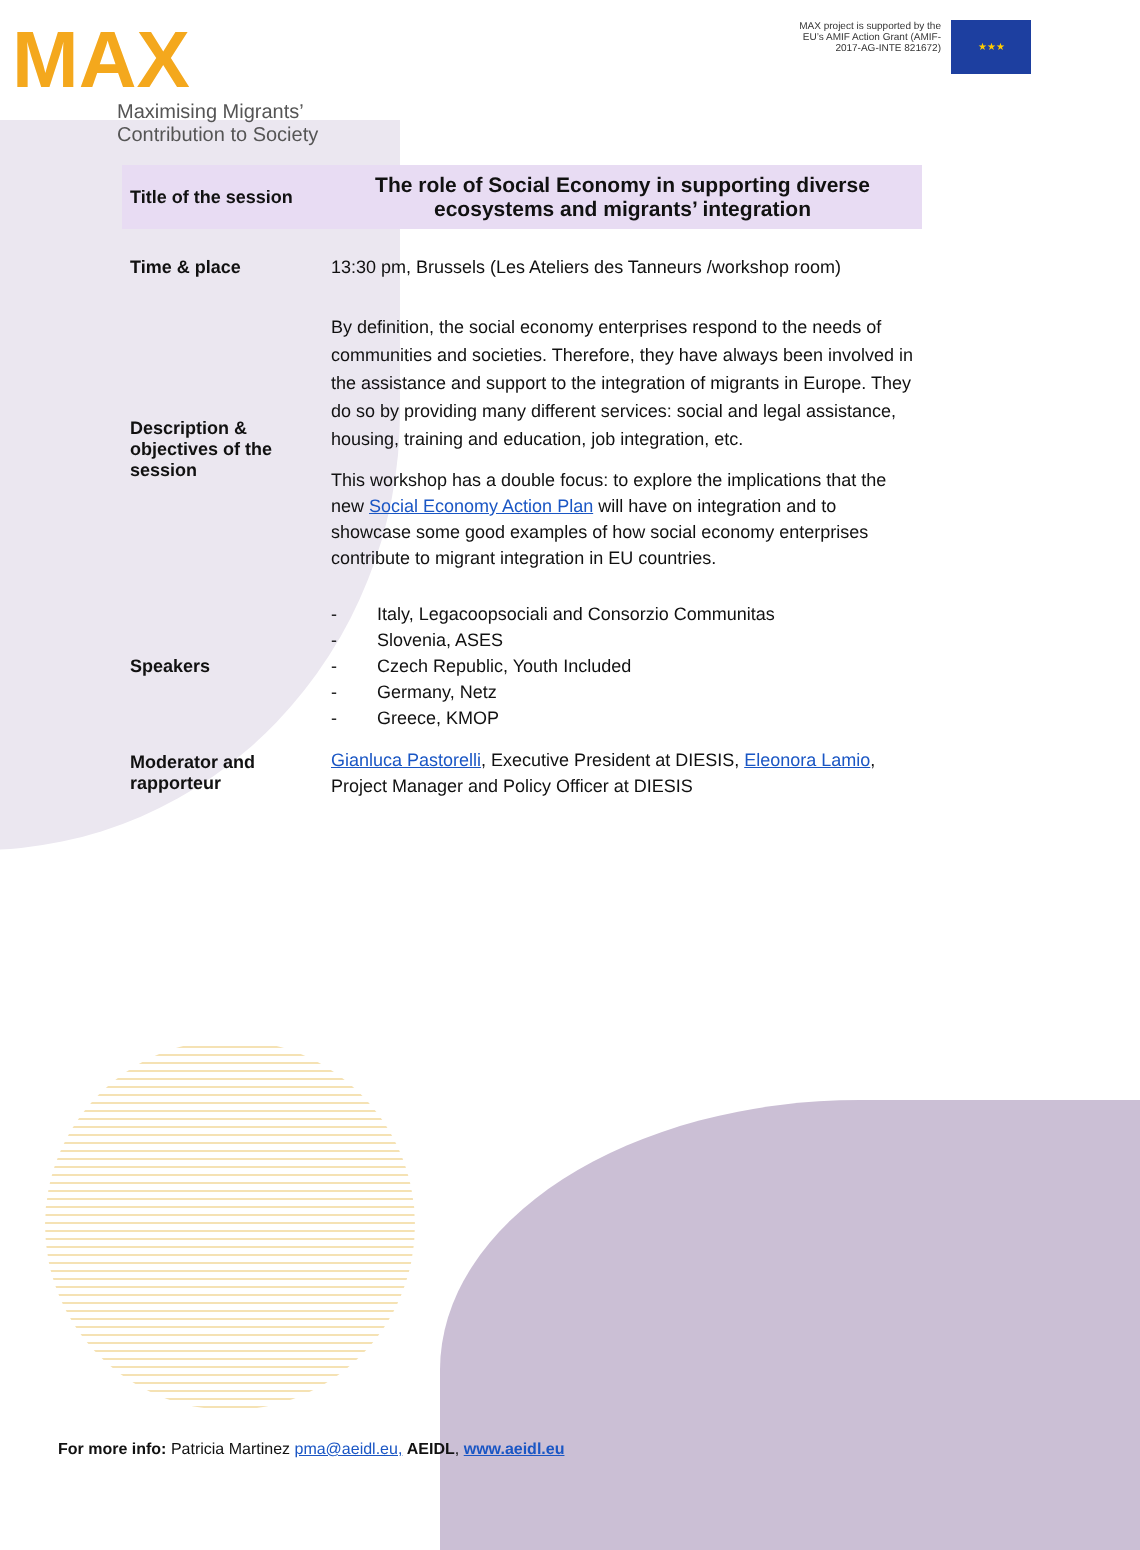MAX
Maximising Migrants’
Contribution to Society
MAX project is supported by the
EU’s AMIF Action Grant (AMIF-
2017-AG-INTE 821672)
★★★
| Title of the session | The role of Social Economy in supporting diverse ecosystems and migrants’ integration |
| Time & place | 13:30 pm, Brussels (Les Ateliers des Tanneurs /workshop room) |
| Description & objectives of the session | By definition, the social economy enterprises respond to the needs of communities and societies. Therefore, they have always been involved in the assistance and support to the integration of migrants in Europe. They do so by providing many different services: social and legal assistance, housing, training and education, job integration, etc. This workshop has a double focus: to explore the implications that the new Social Economy Action Plan will have on integration and to showcase some good examples of how social economy enterprises contribute to migrant integration in EU countries. |
| Speakers | - Italy, Legacoopsociali and Consorzio Communitas - Slovenia, ASES - Czech Republic, Youth Included - Germany, Netz - Greece, KMOP |
| Moderator and rapporteur | Gianluca Pastorelli , Executive President at DIESIS, Eleonora Lamio , Project Manager and Policy Officer at DIESIS |
For more info: Patricia Martinez pma@aeidl.eu, AEIDL, www.aeidl.eu